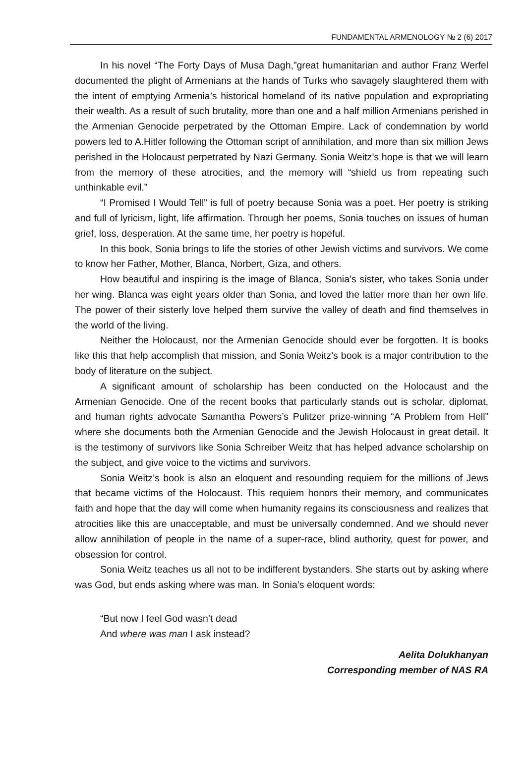FUNDAMENTAL ARMENOLOGY № 2 (6) 2017
In his novel “The Forty Days of Musa Dagh,”great humanitarian and author Franz Werfel documented the plight of Armenians at the hands of Turks who savagely slaughtered them with the intent of emptying Armenia’s historical homeland of its native population and expropriating their wealth. As a result of such brutality, more than one and a half million Armenians perished in the Armenian Genocide perpetrated by the Ottoman Empire. Lack of condemnation by world powers led to A.Hitler following the Ottoman script of annihilation, and more than six million Jews perished in the Holocaust perpetrated by Nazi Germany. Sonia Weitz’s hope is that we will learn from the memory of these atrocities, and the memory will “shield us from repeating such unthinkable evil.”
“I Promised I Would Tell” is full of poetry because Sonia was a poet. Her poetry is striking and full of lyricism, light, life affirmation. Through her poems, Sonia touches on issues of human grief, loss, desperation. At the same time, her poetry is hopeful.
In this book, Sonia brings to life the stories of other Jewish victims and survivors. We come to know her Father, Mother, Blanca, Norbert, Giza, and others.
How beautiful and inspiring is the image of Blanca, Sonia’s sister, who takes Sonia under her wing. Blanca was eight years older than Sonia, and loved the latter more than her own life. The power of their sisterly love helped them survive the valley of death and find themselves in the world of the living.
Neither the Holocaust, nor the Armenian Genocide should ever be forgotten. It is books like this that help accomplish that mission, and Sonia Weitz’s book is a major contribution to the body of literature on the subject.
A significant amount of scholarship has been conducted on the Holocaust and the Armenian Genocide. One of the recent books that particularly stands out is scholar, diplomat, and human rights advocate Samantha Powers’s Pulitzer prize-winning “A Problem from Hell” where she documents both the Armenian Genocide and the Jewish Holocaust in great detail. It is the testimony of survivors like Sonia Schreiber Weitz that has helped advance scholarship on the subject, and give voice to the victims and survivors.
Sonia Weitz’s book is also an eloquent and resounding requiem for the millions of Jews that became victims of the Holocaust. This requiem honors their memory, and communicates faith and hope that the day will come when humanity regains its consciousness and realizes that atrocities like this are unacceptable, and must be universally condemned. And we should never allow annihilation of people in the name of a super-race, blind authority, quest for power, and obsession for control.
Sonia Weitz teaches us all not to be indifferent bystanders. She starts out by asking where was God, but ends asking where was man. In Sonia’s eloquent words:
“But now I feel God wasn’t dead
And where was man I ask instead?
Aelita Dolukhanyan
Corresponding member of NAS RA